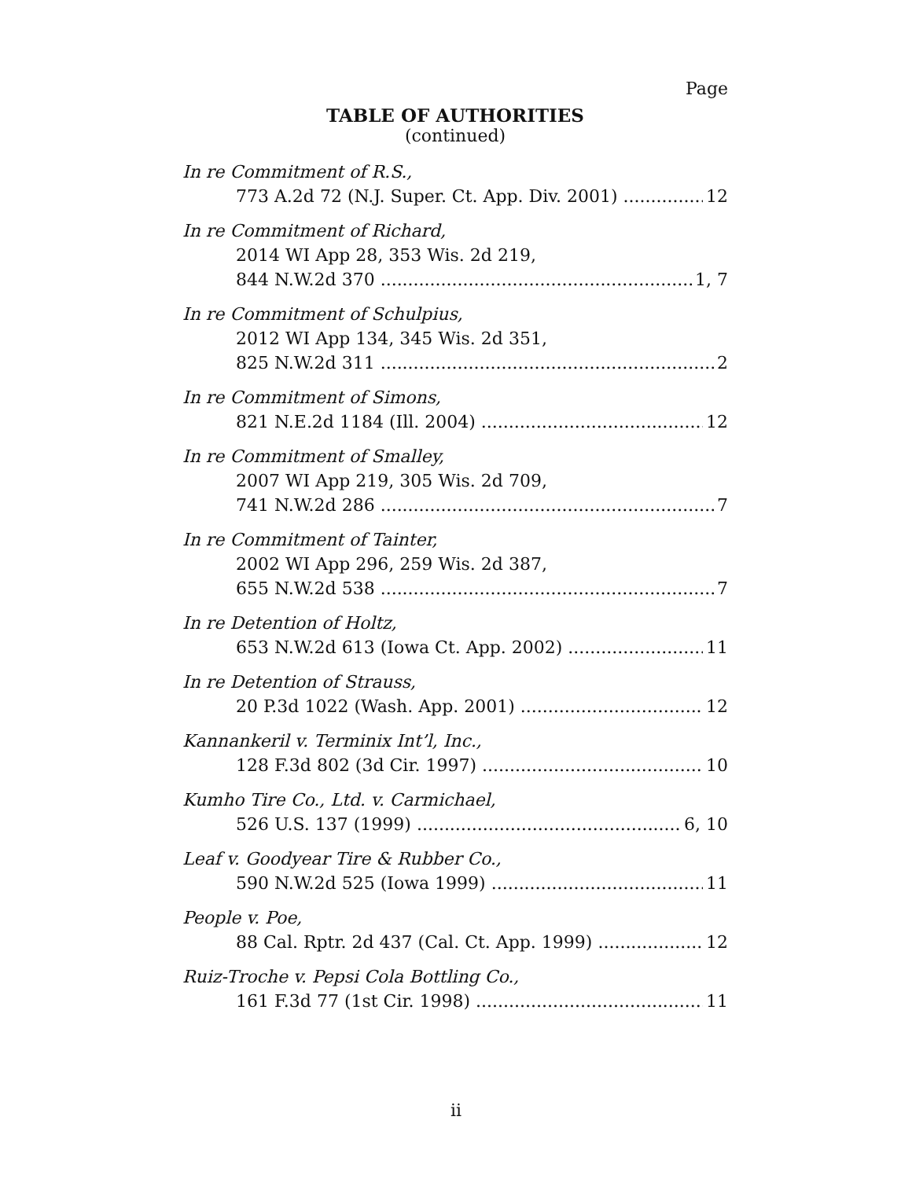Page
TABLE OF AUTHORITIES
(continued)
In re Commitment of R.S.,
773 A.2d 72 (N.J. Super. Ct. App. Div. 2001) 12
In re Commitment of Richard,
2014 WI App 28, 353 Wis. 2d 219,
844 N.W.2d 370 1, 7
In re Commitment of Schulpius,
2012 WI App 134, 345 Wis. 2d 351,
825 N.W.2d 311 2
In re Commitment of Simons,
821 N.E.2d 1184 (Ill. 2004) 12
In re Commitment of Smalley,
2007 WI App 219, 305 Wis. 2d 709,
741 N.W.2d 286 7
In re Commitment of Tainter,
2002 WI App 296, 259 Wis. 2d 387,
655 N.W.2d 538 7
In re Detention of Holtz,
653 N.W.2d 613 (Iowa Ct. App. 2002) 11
In re Detention of Strauss,
20 P.3d 1022 (Wash. App. 2001) 12
Kannankeril v. Terminix Int’l, Inc.,
128 F.3d 802 (3d Cir. 1997) 10
Kumho Tire Co., Ltd. v. Carmichael,
526 U.S. 137 (1999) 6, 10
Leaf v. Goodyear Tire & Rubber Co.,
590 N.W.2d 525 (Iowa 1999) 11
People v. Poe,
88 Cal. Rptr. 2d 437 (Cal. Ct. App. 1999) 12
Ruiz-Troche v. Pepsi Cola Bottling Co.,
161 F.3d 77 (1st Cir. 1998) 11
ii